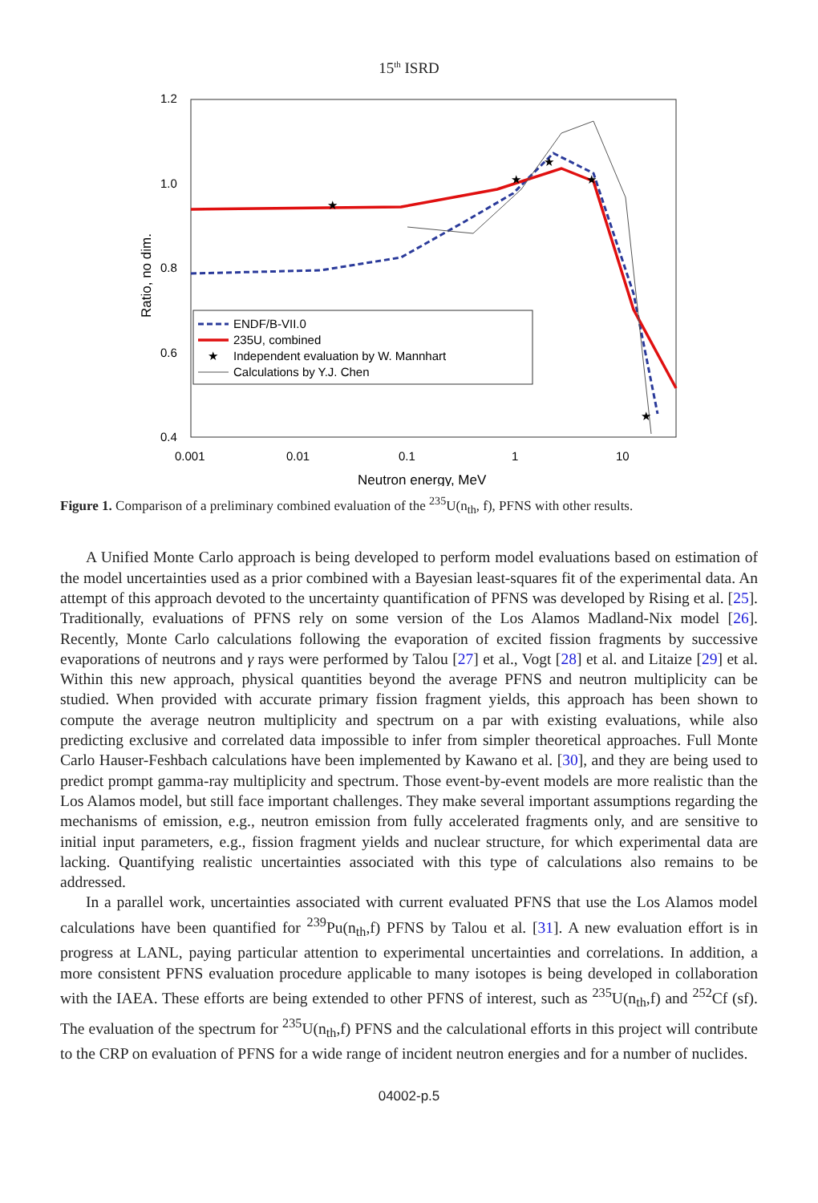15<sup>th</sup> ISRD
1.2
1.0
0.8
0.6
0.4
0.001
0.01
0.1
1
10
Neutron energy, MeV
Ratio, no dim.
★
★
★
★
★
ENDF/B-VII.0
235U, combined
★
Independent evaluation by W. Mannhart
Calculations by Y.J. Chen
Figure 1. Comparison of a preliminary combined evaluation of the <sup>235</sup>U(n<sub>th</sub>, f), PFNS with other results.
A Unified Monte Carlo approach is being developed to perform model evaluations based on estimation of the model uncertainties used as a prior combined with a Bayesian least-squares fit of the experimental data. An attempt of this approach devoted to the uncertainty quantification of PFNS was developed by Rising et al. [25]. Traditionally, evaluations of PFNS rely on some version of the Los Alamos Madland-Nix model [26]. Recently, Monte Carlo calculations following the evaporation of excited fission fragments by successive evaporations of neutrons and γ rays were performed by Talou [27] et al., Vogt [28] et al. and Litaize [29] et al. Within this new approach, physical quantities beyond the average PFNS and neutron multiplicity can be studied. When provided with accurate primary fission fragment yields, this approach has been shown to compute the average neutron multiplicity and spectrum on a par with existing evaluations, while also predicting exclusive and correlated data impossible to infer from simpler theoretical approaches. Full Monte Carlo Hauser-Feshbach calculations have been implemented by Kawano et al. [30], and they are being used to predict prompt gamma-ray multiplicity and spectrum. Those event-by-event models are more realistic than the Los Alamos model, but still face important challenges. They make several important assumptions regarding the mechanisms of emission, e.g., neutron emission from fully accelerated fragments only, and are sensitive to initial input parameters, e.g., fission fragment yields and nuclear structure, for which experimental data are lacking. Quantifying realistic uncertainties associated with this type of calculations also remains to be addressed.
In a parallel work, uncertainties associated with current evaluated PFNS that use the Los Alamos model calculations have been quantified for <sup>239</sup>Pu(n<sub>th</sub>,f) PFNS by Talou et al. [31]. A new evaluation effort is in progress at LANL, paying particular attention to experimental uncertainties and correlations. In addition, a more consistent PFNS evaluation procedure applicable to many isotopes is being developed in collaboration with the IAEA. These efforts are being extended to other PFNS of interest, such as <sup>235</sup>U(n<sub>th</sub>,f) and <sup>252</sup>Cf (sf). The evaluation of the spectrum for <sup>235</sup>U(n<sub>th</sub>,f) PFNS and the calculational efforts in this project will contribute to the CRP on evaluation of PFNS for a wide range of incident neutron energies and for a number of nuclides.
04002-p.5